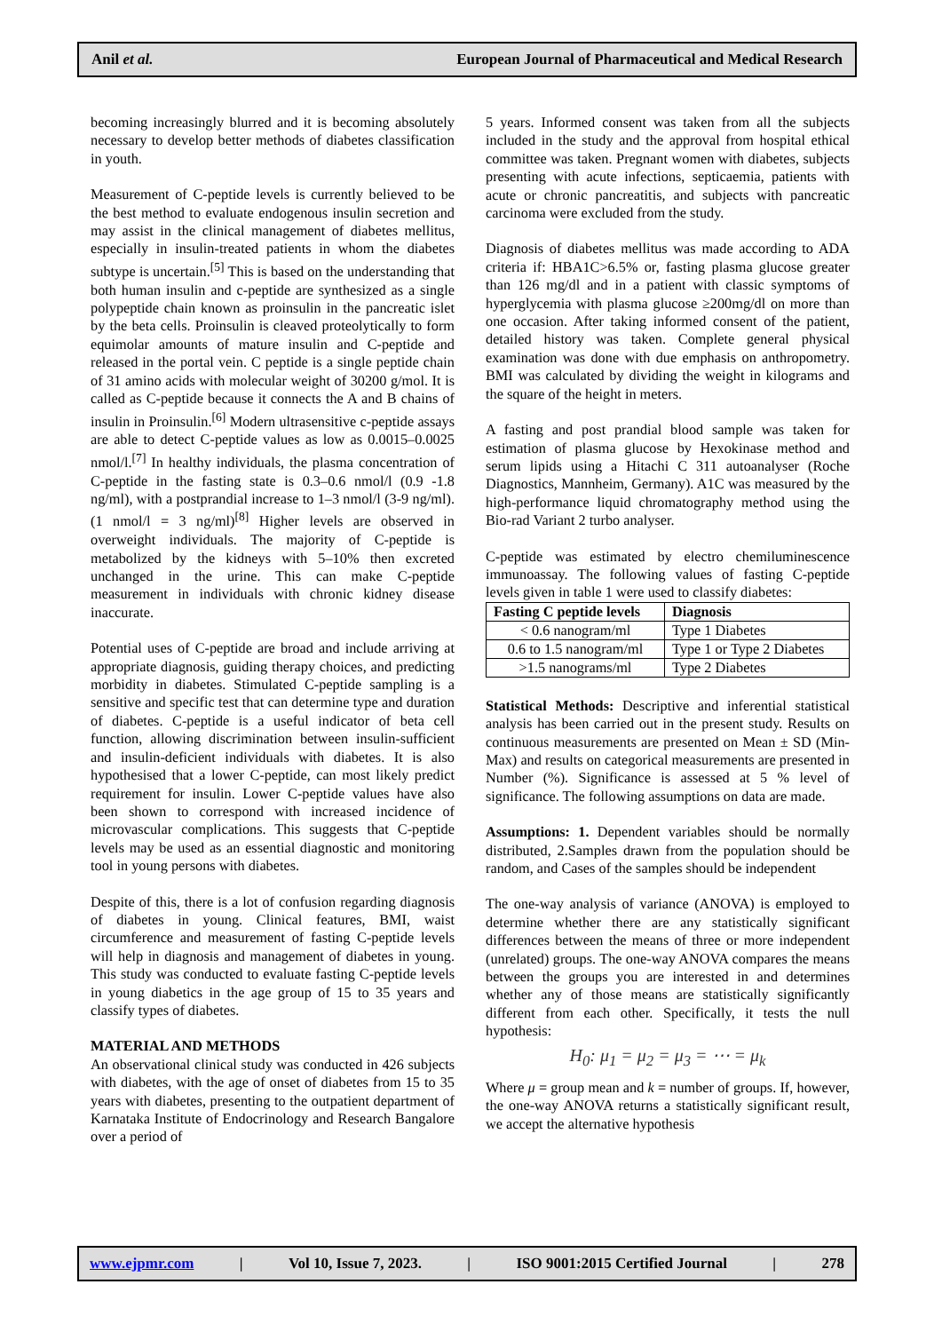Anil et al. European Journal of Pharmaceutical and Medical Research
becoming increasingly blurred and it is becoming absolutely necessary to develop better methods of diabetes classification in youth.
Measurement of C-peptide levels is currently believed to be the best method to evaluate endogenous insulin secretion and may assist in the clinical management of diabetes mellitus, especially in insulin-treated patients in whom the diabetes subtype is uncertain.<sup>[5]</sup> This is based on the understanding that both human insulin and c-peptide are synthesized as a single polypeptide chain known as proinsulin in the pancreatic islet by the beta cells. Proinsulin is cleaved proteolytically to form equimolar amounts of mature insulin and C-peptide and released in the portal vein. C peptide is a single peptide chain of 31 amino acids with molecular weight of 30200 g/mol. It is called as C-peptide because it connects the A and B chains of insulin in Proinsulin.<sup>[6]</sup> Modern ultrasensitive c-peptide assays are able to detect C-peptide values as low as 0.0015–0.0025 nmol/l.<sup>[7]</sup> In healthy individuals, the plasma concentration of C-peptide in the fasting state is 0.3–0.6 nmol/l (0.9 -1.8 ng/ml), with a postprandial increase to 1–3 nmol/l (3-9 ng/ml). (1 nmol/l = 3 ng/ml)<sup>[8]</sup> Higher levels are observed in overweight individuals. The majority of C-peptide is metabolized by the kidneys with 5–10% then excreted unchanged in the urine. This can make C-peptide measurement in individuals with chronic kidney disease inaccurate.
Potential uses of C-peptide are broad and include arriving at appropriate diagnosis, guiding therapy choices, and predicting morbidity in diabetes. Stimulated C-peptide sampling is a sensitive and specific test that can determine type and duration of diabetes. C-peptide is a useful indicator of beta cell function, allowing discrimination between insulin-sufficient and insulin-deficient individuals with diabetes. It is also hypothesised that a lower C-peptide, can most likely predict requirement for insulin. Lower C-peptide values have also been shown to correspond with increased incidence of microvascular complications. This suggests that C-peptide levels may be used as an essential diagnostic and monitoring tool in young persons with diabetes.
Despite of this, there is a lot of confusion regarding diagnosis of diabetes in young. Clinical features, BMI, waist circumference and measurement of fasting C-peptide levels will help in diagnosis and management of diabetes in young. This study was conducted to evaluate fasting C-peptide levels in young diabetics in the age group of 15 to 35 years and classify types of diabetes.
MATERIAL AND METHODS
An observational clinical study was conducted in 426 subjects with diabetes, with the age of onset of diabetes from 15 to 35 years with diabetes, presenting to the outpatient department of Karnataka Institute of Endocrinology and Research Bangalore over a period of
5 years. Informed consent was taken from all the subjects included in the study and the approval from hospital ethical committee was taken. Pregnant women with diabetes, subjects presenting with acute infections, septicaemia, patients with acute or chronic pancreatitis, and subjects with pancreatic carcinoma were excluded from the study.
Diagnosis of diabetes mellitus was made according to ADA criteria if: HBA1C>6.5% or, fasting plasma glucose greater than 126 mg/dl and in a patient with classic symptoms of hyperglycemia with plasma glucose ≥200mg/dl on more than one occasion. After taking informed consent of the patient, detailed history was taken. Complete general physical examination was done with due emphasis on anthropometry. BMI was calculated by dividing the weight in kilograms and the square of the height in meters.
A fasting and post prandial blood sample was taken for estimation of plasma glucose by Hexokinase method and serum lipids using a Hitachi C 311 autoanalyser (Roche Diagnostics, Mannheim, Germany). A1C was measured by the high-performance liquid chromatography method using the Bio-rad Variant 2 turbo analyser.
C-peptide was estimated by electro chemiluminescence immunoassay. The following values of fasting C-peptide levels given in table 1 were used to classify diabetes:
| Fasting C peptide levels | Diagnosis |
| --- | --- |
| < 0.6 nanogram/ml | Type 1 Diabetes |
| 0.6 to 1.5 nanogram/ml | Type 1 or Type 2 Diabetes |
| >1.5 nanograms/ml | Type 2 Diabetes |
Statistical Methods: Descriptive and inferential statistical analysis has been carried out in the present study. Results on continuous measurements are presented on Mean ± SD (Min-Max) and results on categorical measurements are presented in Number (%). Significance is assessed at 5 % level of significance. The following assumptions on data are made.
Assumptions: 1. Dependent variables should be normally distributed, 2.Samples drawn from the population should be random, and Cases of the samples should be independent
The one-way analysis of variance (ANOVA) is employed to determine whether there are any statistically significant differences between the means of three or more independent (unrelated) groups. The one-way ANOVA compares the means between the groups you are interested in and determines whether any of those means are statistically significantly different from each other. Specifically, it tests the null hypothesis:
H<sub>0</sub>: μ<sub>1</sub> = μ<sub>2</sub> = μ<sub>3</sub> = ⋯ = μ<sub>k</sub>
Where μ = group mean and k = number of groups. If, however, the one-way ANOVA returns a statistically significant result, we accept the alternative hypothesis
www.ejpmr.com | Vol 10, Issue 7, 2023. | ISO 9001:2015 Certified Journal | 278